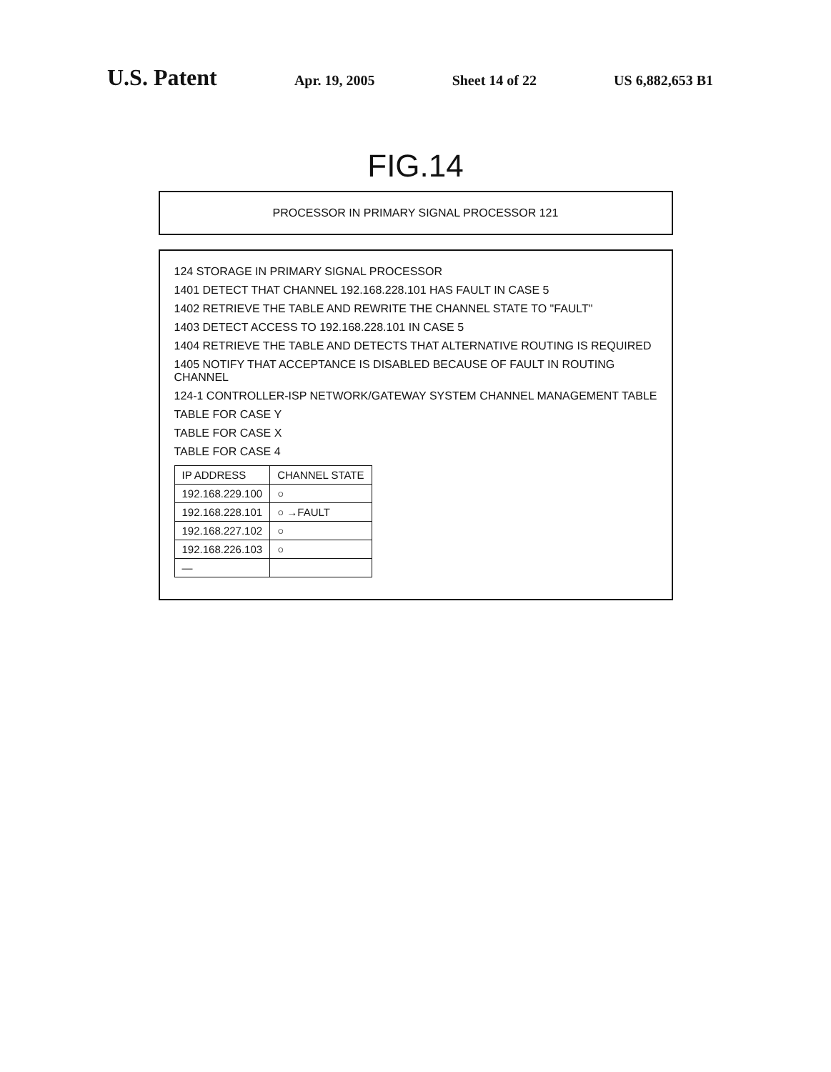U.S. Patent
Apr. 19, 2005 Sheet 14 of 22 US 6,882,653 B1
FIG.14
PROCESSOR IN PRIMARY SIGNAL PROCESSOR 121
124 STORAGE IN PRIMARY SIGNAL PROCESSOR
1401 DETECT THAT CHANNEL 192.168.228.101 HAS FAULT IN CASE 5
1402 RETRIEVE THE TABLE AND REWRITE THE CHANNEL STATE TO "FAULT"
1403 DETECT ACCESS TO 192.168.228.101 IN CASE 5
1404 RETRIEVE THE TABLE AND DETECTS THAT ALTERNATIVE ROUTING IS REQUIRED
1405 NOTIFY THAT ACCEPTANCE IS DISABLED BECAUSE OF FAULT IN ROUTING CHANNEL
124-1 CONTROLLER-ISP NETWORK/GATEWAY SYSTEM CHANNEL MANAGEMENT TABLE
TABLE FOR CASE Y
TABLE FOR CASE X
TABLE FOR CASE 4
| IP ADDRESS | CHANNEL STATE |
| --- | --- |
| 192.168.229.100 | ○ |
| 192.168.228.101 | ○ →FAULT |
| 192.168.227.102 | ○ |
| 192.168.226.103 | ○ |
| — | |